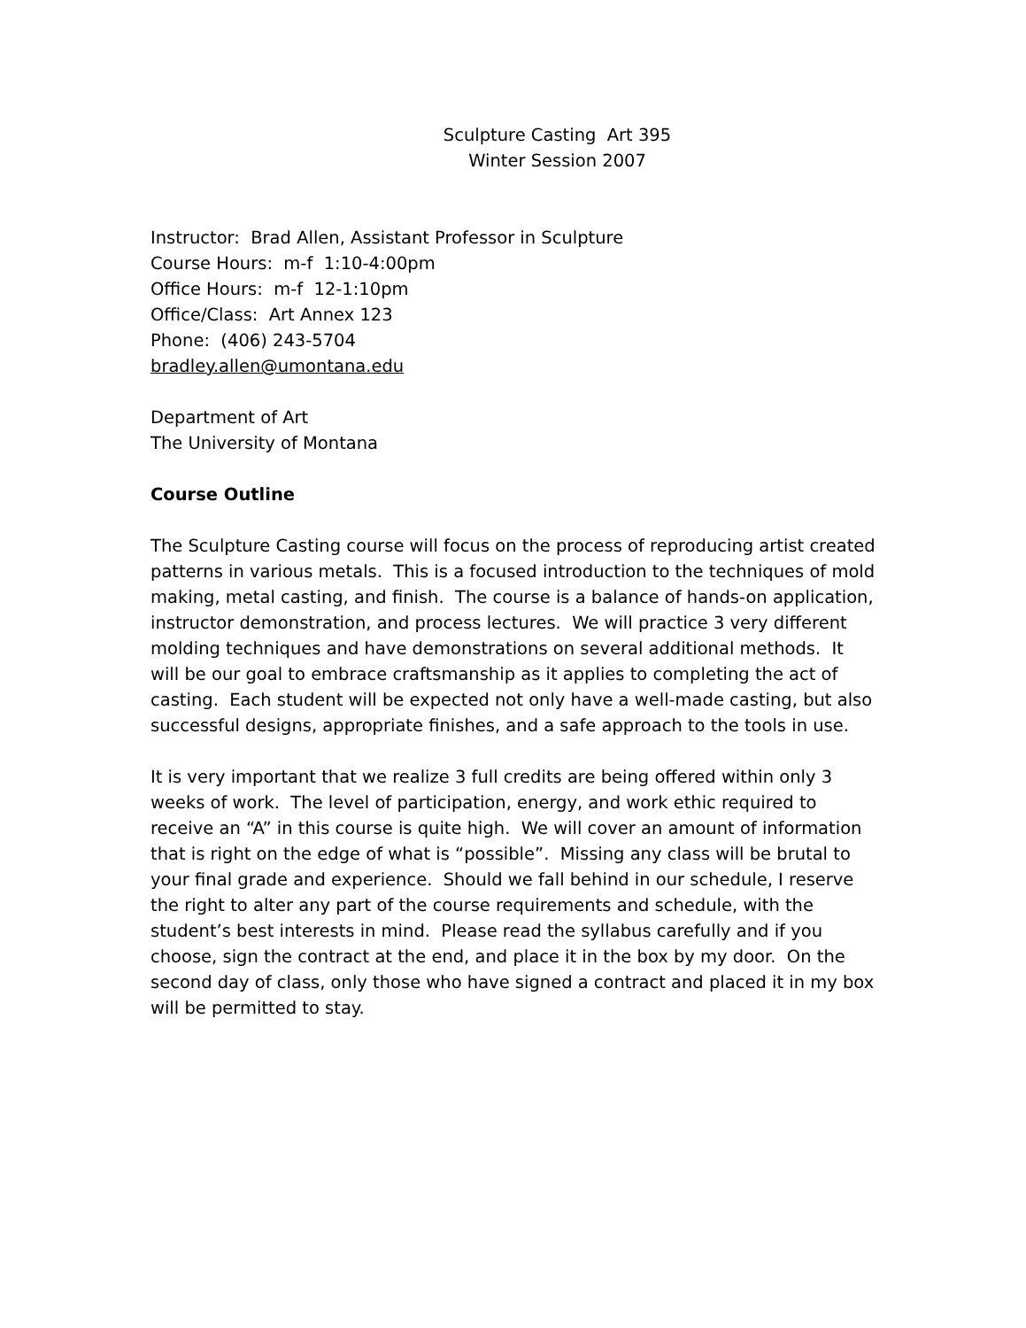Sculpture Casting Art 395
Winter Session 2007
Instructor: Brad Allen, Assistant Professor in Sculpture
Course Hours: m-f 1:10-4:00pm
Office Hours: m-f 12-1:10pm
Office/Class: Art Annex 123
Phone: (406) 243-5704
bradley.allen@umontana.edu
Department of Art
The University of Montana
Course Outline
The Sculpture Casting course will focus on the process of reproducing artist created patterns in various metals. This is a focused introduction to the techniques of mold making, metal casting, and finish. The course is a balance of hands-on application, instructor demonstration, and process lectures. We will practice 3 very different molding techniques and have demonstrations on several additional methods. It will be our goal to embrace craftsmanship as it applies to completing the act of casting. Each student will be expected not only have a well-made casting, but also successful designs, appropriate finishes, and a safe approach to the tools in use.
It is very important that we realize 3 full credits are being offered within only 3 weeks of work. The level of participation, energy, and work ethic required to receive an “A” in this course is quite high. We will cover an amount of information that is right on the edge of what is “possible”. Missing any class will be brutal to your final grade and experience. Should we fall behind in our schedule, I reserve the right to alter any part of the course requirements and schedule, with the student’s best interests in mind. Please read the syllabus carefully and if you choose, sign the contract at the end, and place it in the box by my door. On the second day of class, only those who have signed a contract and placed it in my box will be permitted to stay.